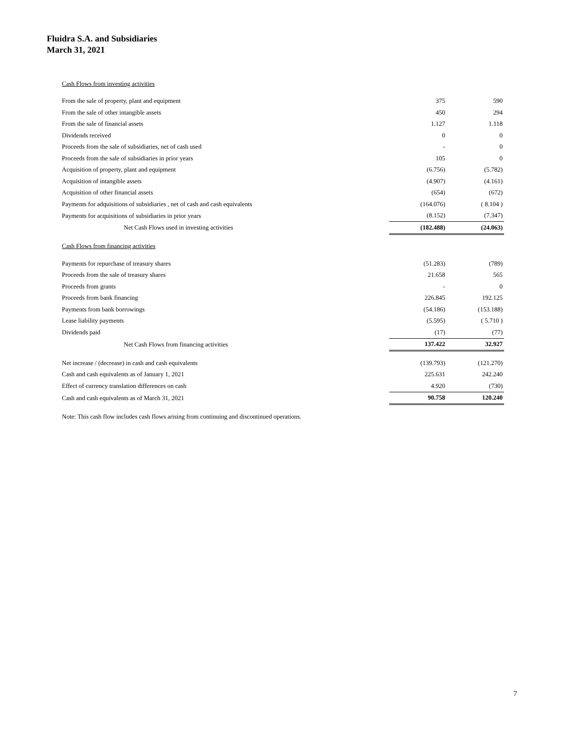Fluidra S.A. and Subsidiaries
March 31, 2021
| Cash Flows from investing activities | | |
| From the sale of property, plant and equipment | 375 | 590 |
| From the sale of other intangible assets | 450 | 294 |
| From the sale of financial assets | 1.127 | 1.118 |
| Dividends received | 0 | 0 |
| Proceeds from the sale of subsidiaries, net of cash used | - | 0 |
| Proceeds from the sale of subsidiaries in prior years | 105 | 0 |
| Acquisition of property, plant and equipment | (6.756) | (5.782) |
| Acquisition of intangible assets | (4.907) | (4.161) |
| Acquisition of other financial assets | (654) | (672) |
| Payments for adquisitions of subsidiaries , net of cash and cash equivalents | (164.076) | ( 8.104 ) |
| Payments for acquisitions of subsidiaries in prior years | (8.152) | (7.347) |
| Net Cash Flows used in investing activities | (182.488) | (24.063) |
| Cash Flows from financing activities | | |
| Payments for repurchase of treasury shares | (51.283) | (789) |
| Proceeds from the sale of treasury shares | 21.658 | 565 |
| Proceeds from grants | - | 0 |
| Proceeds from bank financing | 226.845 | 192.125 |
| Payments from bank borrowings | (54.186) | (153.188) |
| Lease liability payments | (5.595) | ( 5.710 ) |
| Dividends paid | (17) | (77) |
| Net Cash Flows from financing activities | 137.422 | 32.927 |
| Net increase / (decrease) in cash and cash equivalents | (139.793) | (121.270) |
| Cash and cash equivalents as of January 1, 2021 | 225.631 | 242.240 |
| Effect of currency translation differences on cash | 4.920 | (730) |
| Cash and cash equivalents as of March 31, 2021 | 90.758 | 120.240 |
| Note: This cash flow includes cash flows arising from continuing and discontinued operations. | | |
7